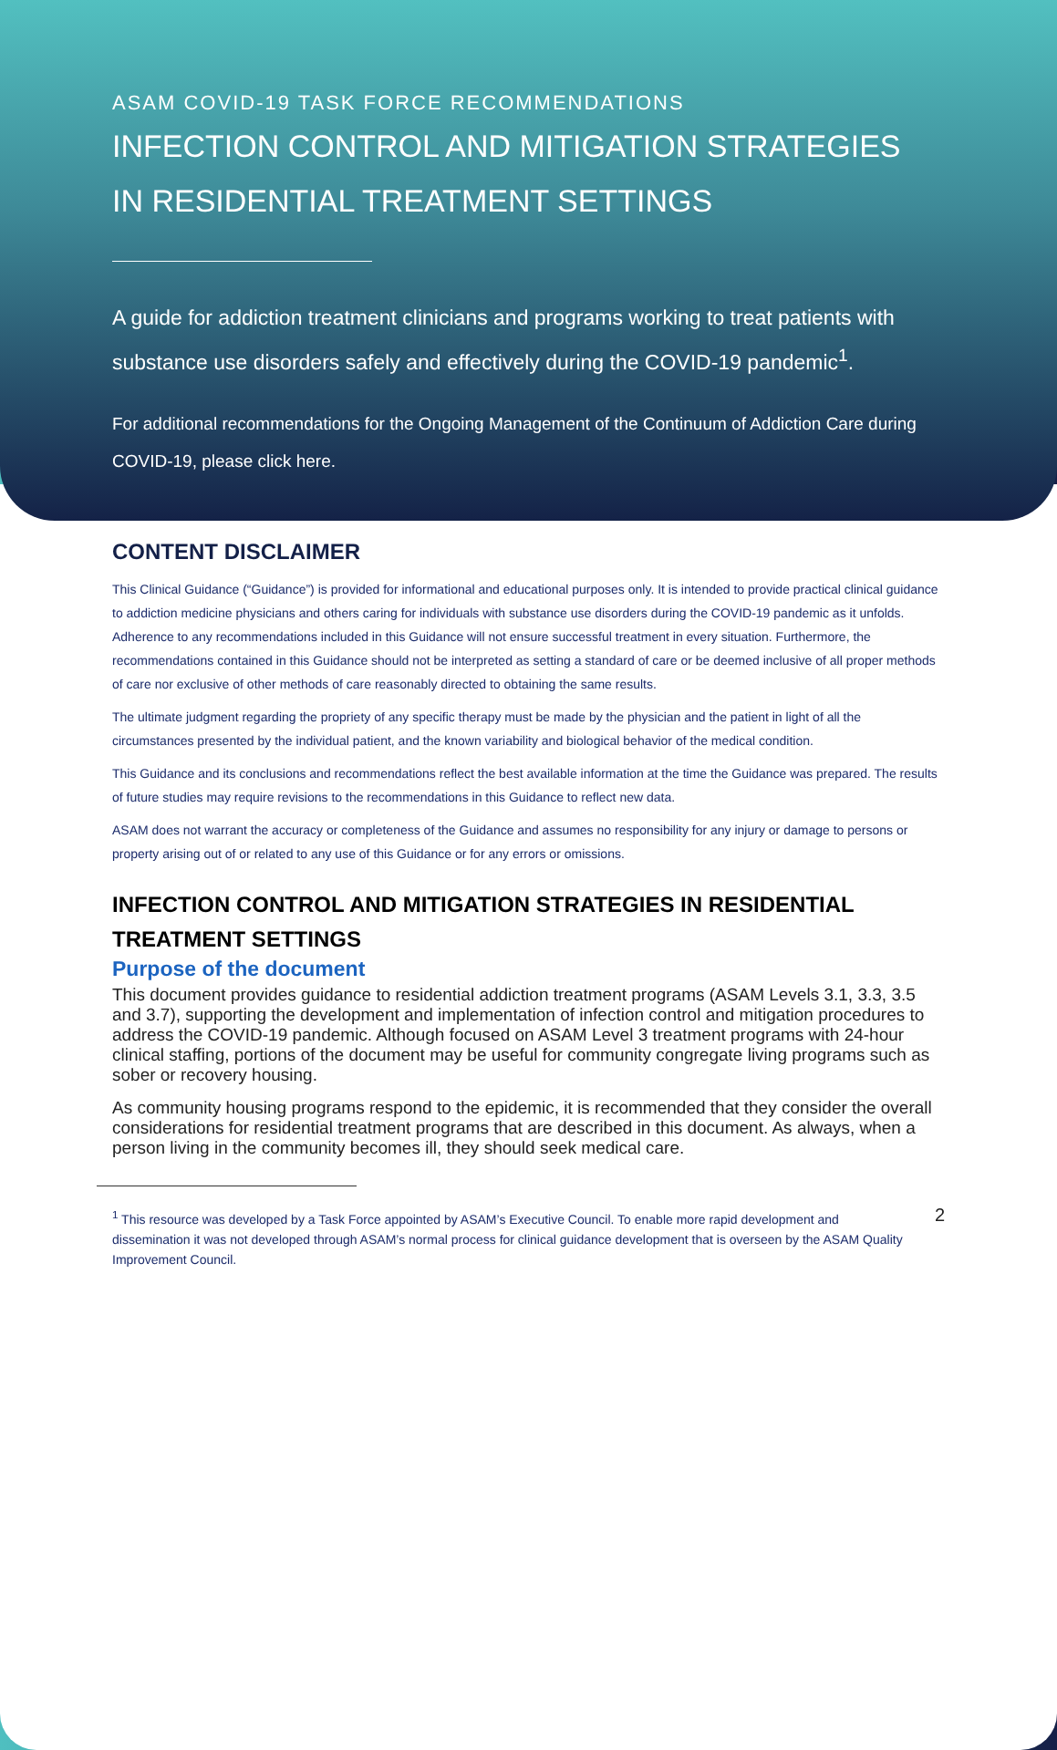ASAM COVID-19 TASK FORCE RECOMMENDATIONS
INFECTION CONTROL AND MITIGATION STRATEGIES
IN RESIDENTIAL TREATMENT SETTINGS
A guide for addiction treatment clinicians and programs working to treat patients with substance use disorders safely and effectively during the COVID-19 pandemic<sup>1</sup>.
For additional recommendations for the Ongoing Management of the Continuum of Addiction Care during COVID-19, please click here.
CONTENT DISCLAIMER
This Clinical Guidance (“Guidance”) is provided for informational and educational purposes only. It is intended to provide practical clinical guidance to addiction medicine physicians and others caring for individuals with substance use disorders during the COVID-19 pandemic as it unfolds. Adherence to any recommendations included in this Guidance will not ensure successful treatment in every situation. Furthermore, the recommendations contained in this Guidance should not be interpreted as setting a standard of care or be deemed inclusive of all proper methods of care nor exclusive of other methods of care reasonably directed to obtaining the same results.
The ultimate judgment regarding the propriety of any specific therapy must be made by the physician and the patient in light of all the circumstances presented by the individual patient, and the known variability and biological behavior of the medical condition.
This Guidance and its conclusions and recommendations reflect the best available information at the time the Guidance was prepared. The results of future studies may require revisions to the recommendations in this Guidance to reflect new data.
ASAM does not warrant the accuracy or completeness of the Guidance and assumes no responsibility for any injury or damage to persons or property arising out of or related to any use of this Guidance or for any errors or omissions.
INFECTION CONTROL AND MITIGATION STRATEGIES IN RESIDENTIAL TREATMENT SETTINGS
Purpose of the document
This document provides guidance to residential addiction treatment programs (ASAM Levels 3.1, 3.3, 3.5 and 3.7), supporting the development and implementation of infection control and mitigation procedures to address the COVID-19 pandemic. Although focused on ASAM Level 3 treatment programs with 24-hour clinical staffing, portions of the document may be useful for community congregate living programs such as sober or recovery housing.
As community housing programs respond to the epidemic, it is recommended that they consider the overall considerations for residential treatment programs that are described in this document. As always, when a person living in the community becomes ill, they should seek medical care.
<sup>1</sup> This resource was developed by a Task Force appointed by ASAM’s Executive Council. To enable more rapid development and dissemination it was not developed through ASAM’s normal process for clinical guidance development that is overseen by the ASAM Quality Improvement Council.
2